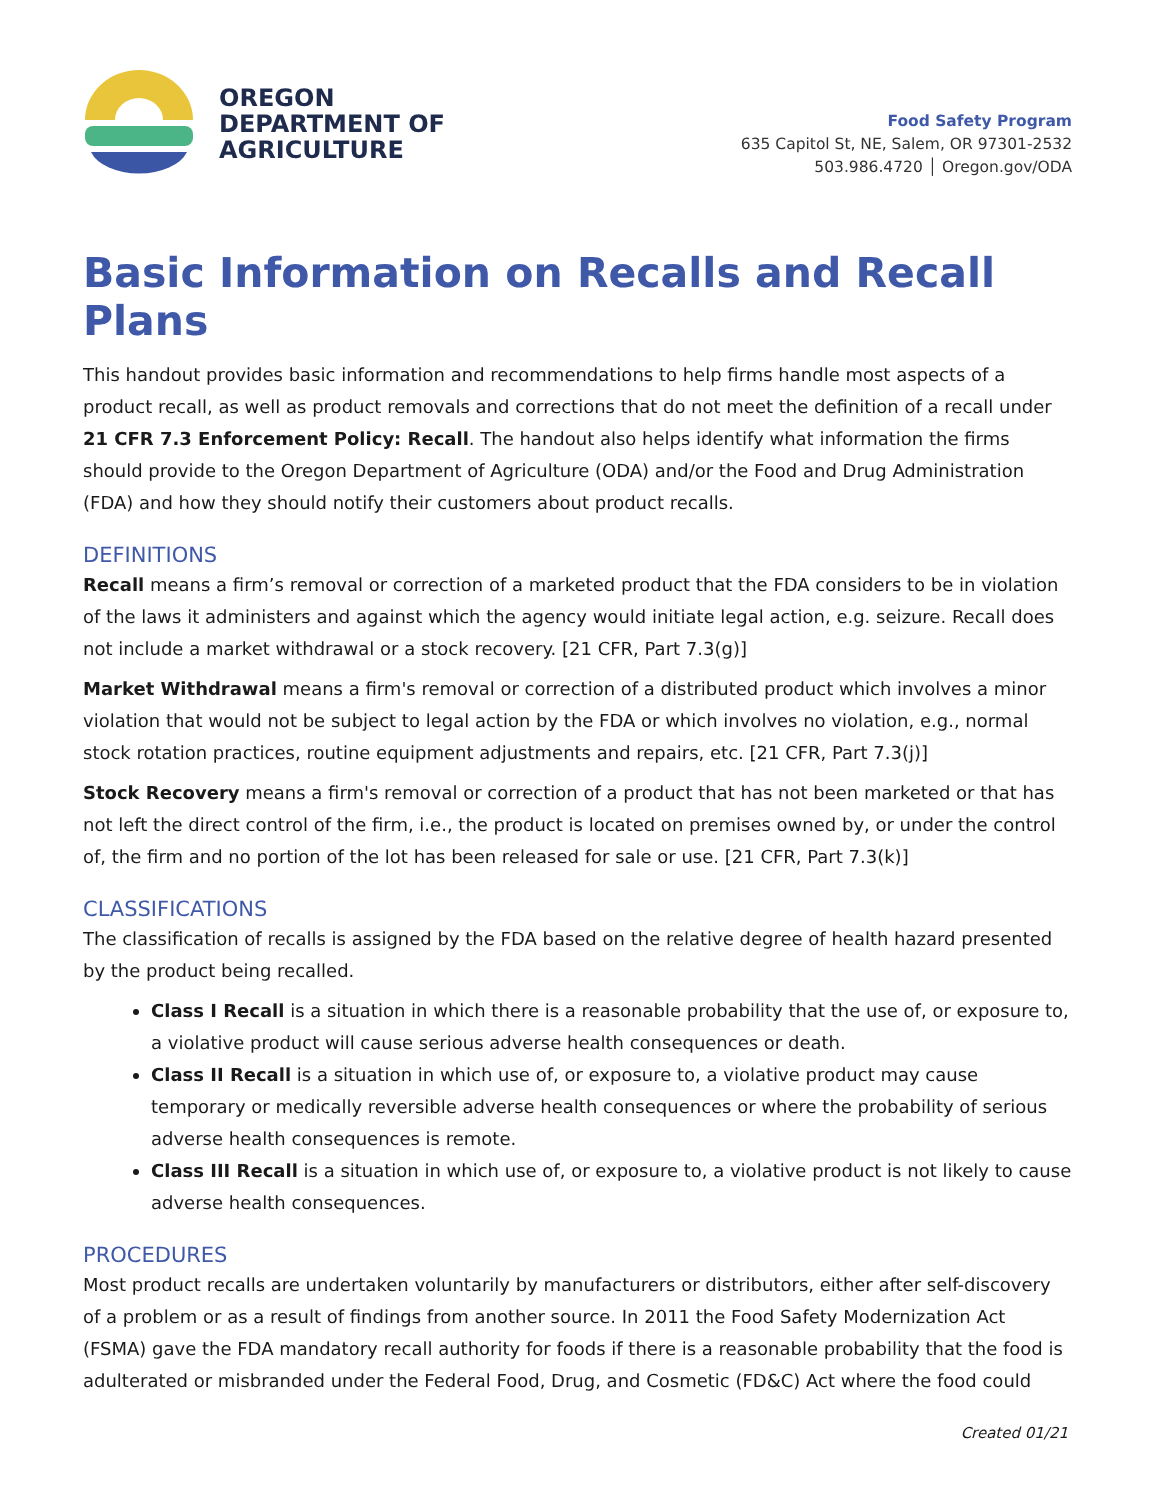OREGON
DEPARTMENT OF
AGRICULTURE
Food Safety Program
635 Capitol St, NE, Salem, OR 97301-2532
503.986.4720 │ Oregon.gov/ODA
Basic Information on Recalls and Recall Plans
This handout provides basic information and recommendations to help firms handle most aspects of a product recall, as well as product removals and corrections that do not meet the definition of a recall under 21 CFR 7.3 Enforcement Policy: Recall. The handout also helps identify what information the firms should provide to the Oregon Department of Agriculture (ODA) and/or the Food and Drug Administration (FDA) and how they should notify their customers about product recalls.
DEFINITIONS
Recall means a firm’s removal or correction of a marketed product that the FDA considers to be in violation of the laws it administers and against which the agency would initiate legal action, e.g. seizure. Recall does not include a market withdrawal or a stock recovery. [21 CFR, Part 7.3(g)]
Market Withdrawal means a firm's removal or correction of a distributed product which involves a minor violation that would not be subject to legal action by the FDA or which involves no violation, e.g., normal stock rotation practices, routine equipment adjustments and repairs, etc. [21 CFR, Part 7.3(j)]
Stock Recovery means a firm's removal or correction of a product that has not been marketed or that has not left the direct control of the firm, i.e., the product is located on premises owned by, or under the control of, the firm and no portion of the lot has been released for sale or use. [21 CFR, Part 7.3(k)]
CLASSIFICATIONS
The classification of recalls is assigned by the FDA based on the relative degree of health hazard presented by the product being recalled.
Class I Recall is a situation in which there is a reasonable probability that the use of, or exposure to, a violative product will cause serious adverse health consequences or death.
Class II Recall is a situation in which use of, or exposure to, a violative product may cause temporary or medically reversible adverse health consequences or where the probability of serious adverse health consequences is remote.
Class III Recall is a situation in which use of, or exposure to, a violative product is not likely to cause adverse health consequences.
PROCEDURES
Most product recalls are undertaken voluntarily by manufacturers or distributors, either after self-discovery of a problem or as a result of findings from another source. In 2011 the Food Safety Modernization Act (FSMA) gave the FDA mandatory recall authority for foods if there is a reasonable probability that the food is adulterated or misbranded under the Federal Food, Drug, and Cosmetic (FD&C) Act where the food could
Created 01/21